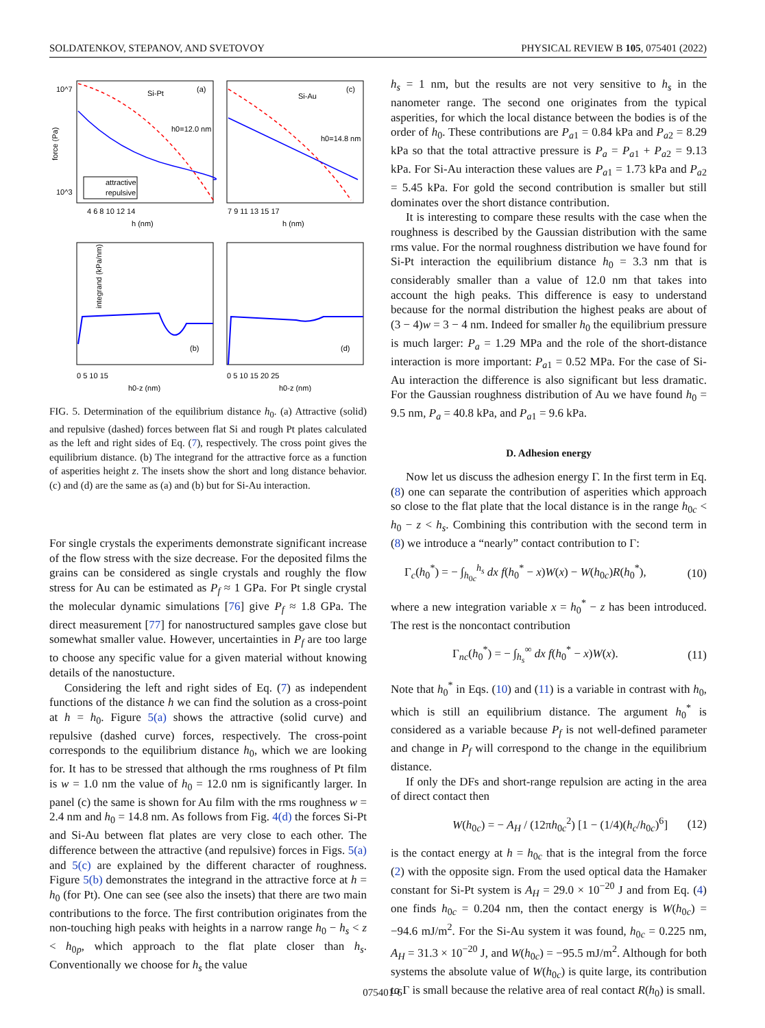SOLDATENKOV, STEPANOV, AND SVETOVOY PHYSICAL REVIEW B 105, 075401 (2022)
Si-Pt
(a)
Si-Au
(c)
h0=12.0 nm
h0=14.8 nm
10^7
10^3
force (Pa)
attractive
repulsive
4 6 8 10 12 14
7 9 11 13 15 17
h (nm)
h (nm)
(b)
(d)
integrand (kPa/nm)
0 5 10 15
0 5 10 15 20 25
h0-z (nm)
h0-z (nm)
FIG. 5. Determination of the equilibrium distance h<sub>0</sub>. (a) Attractive (solid) and repulsive (dashed) forces between flat Si and rough Pt plates calculated as the left and right sides of Eq. (7), respectively. The cross point gives the equilibrium distance. (b) The integrand for the attractive force as a function of asperities height z. The insets show the short and long distance behavior. (c) and (d) are the same as (a) and (b) but for Si-Au interaction.
For single crystals the experiments demonstrate significant increase of the flow stress with the size decrease. For the deposited films the grains can be considered as single crystals and roughly the flow stress for Au can be estimated as P<sub>f</sub> ≈ 1 GPa. For Pt single crystal the molecular dynamic simulations [76] give P<sub>f</sub> ≈ 1.8 GPa. The direct measurement [77] for nanostructured samples gave close but somewhat smaller value. However, uncertainties in P<sub>f</sub> are too large to choose any specific value for a given material without knowing details of the nanostucture.
Considering the left and right sides of Eq. (7) as independent functions of the distance h we can find the solution as a cross-point at h = h<sub>0</sub>. Figure 5(a) shows the attractive (solid curve) and repulsive (dashed curve) forces, respectively. The cross-point corresponds to the equilibrium distance h<sub>0</sub>, which we are looking for. It has to be stressed that although the rms roughness of Pt film is w = 1.0 nm the value of h<sub>0</sub> = 12.0 nm is significantly larger. In panel (c) the same is shown for Au film with the rms roughness w = 2.4 nm and h<sub>0</sub> = 14.8 nm. As follows from Fig. 4(d) the forces Si-Pt and Si-Au between flat plates are very close to each other. The difference between the attractive (and repulsive) forces in Figs. 5(a) and 5(c) are explained by the different character of roughness. Figure 5(b) demonstrates the integrand in the attractive force at h = h<sub>0</sub> (for Pt). One can see (see also the insets) that there are two main contributions to the force. The first contribution originates from the non-touching high peaks with heights in a narrow range h<sub>0</sub> − h<sub>s</sub> < z < h<sub>0p</sub>, which approach to the flat plate closer than h<sub>s</sub>. Conventionally we choose for h<sub>s</sub> the value
h<sub>s</sub> = 1 nm, but the results are not very sensitive to h<sub>s</sub> in the nanometer range. The second one originates from the typical asperities, for which the local distance between the bodies is of the order of h<sub>0</sub>. These contributions are P<sub>a1</sub> = 0.84 kPa and P<sub>a2</sub> = 8.29 kPa so that the total attractive pressure is P<sub>a</sub> = P<sub>a1</sub> + P<sub>a2</sub> = 9.13 kPa. For Si-Au interaction these values are P<sub>a1</sub> = 1.73 kPa and P<sub>a2</sub> = 5.45 kPa. For gold the second contribution is smaller but still dominates over the short distance contribution.
It is interesting to compare these results with the case when the roughness is described by the Gaussian distribution with the same rms value. For the normal roughness distribution we have found for Si-Pt interaction the equilibrium distance h<sub>0</sub> = 3.3 nm that is considerably smaller than a value of 12.0 nm that takes into account the high peaks. This difference is easy to understand because for the normal distribution the highest peaks are about of (3 − 4)w = 3 − 4 nm. Indeed for smaller h<sub>0</sub> the equilibrium pressure is much larger: P<sub>a</sub> = 1.29 MPa and the role of the short-distance interaction is more important: P<sub>a1</sub> = 0.52 MPa. For the case of Si-Au interaction the difference is also significant but less dramatic. For the Gaussian roughness distribution of Au we have found h<sub>0</sub> = 9.5 nm, P<sub>a</sub> = 40.8 kPa, and P<sub>a1</sub> = 9.6 kPa.
D. Adhesion energy
Now let us discuss the adhesion energy Γ. In the first term in Eq. (8) one can separate the contribution of asperities which approach so close to the flat plate that the local distance is in the range h<sub>0c</sub> < h<sub>0</sub> − z < h<sub>s</sub>. Combining this contribution with the second term in (8) we introduce a “nearly” contact contribution to Γ:
Γ<sub>c</sub>(h<sub>0</sub><sup>*</sup>) = − ∫<sub>h<sub>0c</sub></sub><sup>h<sub>s</sub></sup> dx f(h<sub>0</sub><sup>*</sup> − x)W(x) − W(h<sub>0c</sub>)R(h<sub>0</sub><sup>*</sup>), (10)
where a new integration variable x = h<sub>0</sub><sup>*</sup> − z has been introduced. The rest is the noncontact contribution
Γ<sub>nc</sub>(h<sub>0</sub><sup>*</sup>) = − ∫<sub>h<sub>s</sub></sub><sup>∞</sup> dx f(h<sub>0</sub><sup>*</sup> − x)W(x). (11)
Note that h<sub>0</sub><sup>*</sup> in Eqs. (10) and (11) is a variable in contrast with h<sub>0</sub>, which is still an equilibrium distance. The argument h<sub>0</sub><sup>*</sup> is considered as a variable because P<sub>f</sub> is not well-defined parameter and change in P<sub>f</sub> will correspond to the change in the equilibrium distance.
If only the DFs and short-range repulsion are acting in the area of direct contact then
W(h<sub>0c</sub>) = − A<sub>H</sub> / (12πh<sub>0c</sub><sup>2</sup>) [1 − (1/4)(h<sub>c</sub>/h<sub>0c</sub>)<sup>6</sup>] (12)
is the contact energy at h = h<sub>0c</sub> that is the integral from the force (2) with the opposite sign. From the used optical data the Hamaker constant for Si-Pt system is A<sub>H</sub> = 29.0 × 10<sup>−20</sup> J and from Eq. (4) one finds h<sub>0c</sub> = 0.204 nm, then the contact energy is W(h<sub>0c</sub>) = −94.6 mJ/m<sup>2</sup>. For the Si-Au system it was found, h<sub>0c</sub> = 0.225 nm, A<sub>H</sub> = 31.3 × 10<sup>−20</sup> J, and W(h<sub>0c</sub>) = −95.5 mJ/m<sup>2</sup>. Although for both systems the absolute value of W(h<sub>0c</sub>) is quite large, its contribution to Γ is small because the relative area of real contact R(h<sub>0</sub>) is small.
075401-6